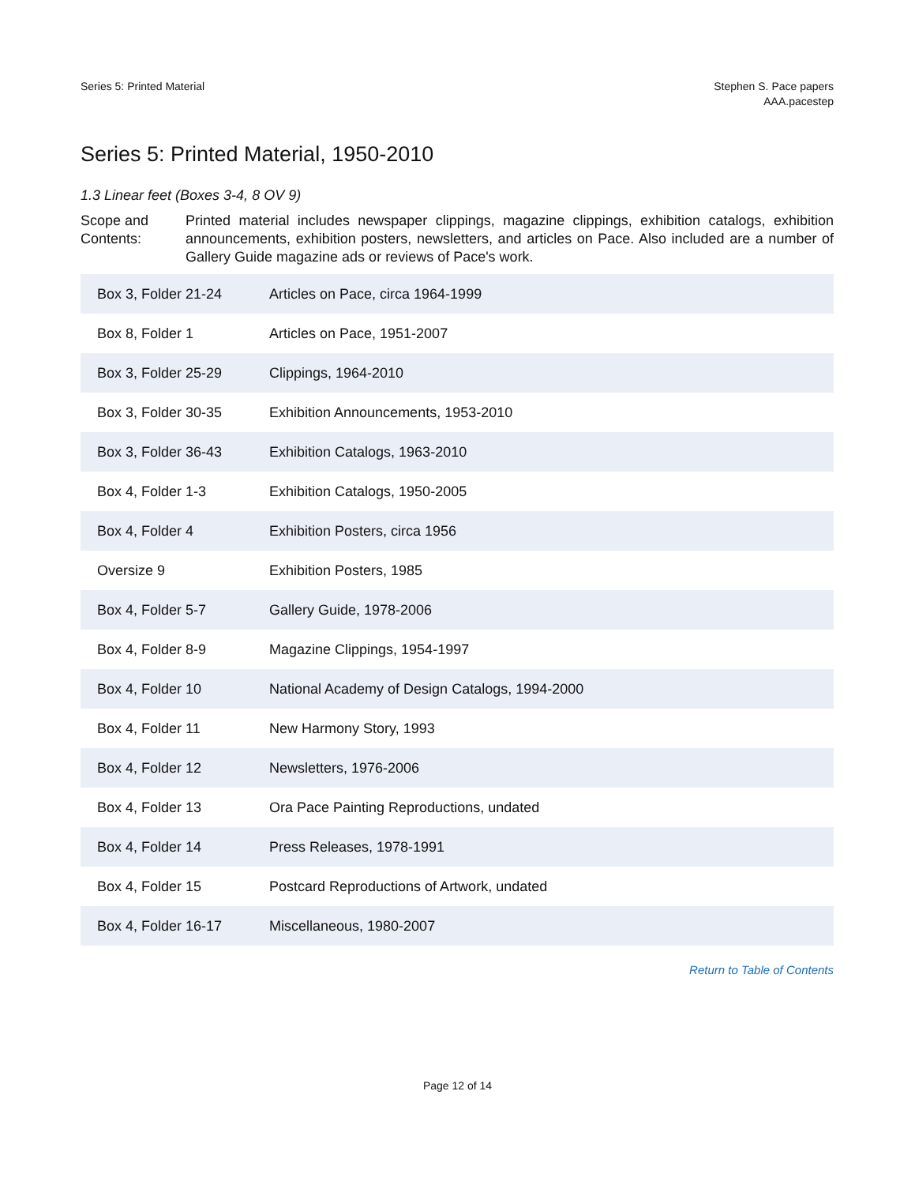Series 5: Printed Material Stephen S. Pace papers
AAA.pacestep
Series 5: Printed Material, 1950-2010
1.3 Linear feet (Boxes 3-4, 8 OV 9)
Scope and Contents:
Printed material includes newspaper clippings, magazine clippings, exhibition catalogs, exhibition announcements, exhibition posters, newsletters, and articles on Pace. Also included are a number of Gallery Guide magazine ads or reviews of Pace's work.
| Box 3, Folder 21-24 | Articles on Pace, circa 1964-1999 |
| Box 8, Folder 1 | Articles on Pace, 1951-2007 |
| Box 3, Folder 25-29 | Clippings, 1964-2010 |
| Box 3, Folder 30-35 | Exhibition Announcements, 1953-2010 |
| Box 3, Folder 36-43 | Exhibition Catalogs, 1963-2010 |
| Box 4, Folder 1-3 | Exhibition Catalogs, 1950-2005 |
| Box 4, Folder 4 | Exhibition Posters, circa 1956 |
| Oversize 9 | Exhibition Posters, 1985 |
| Box 4, Folder 5-7 | Gallery Guide, 1978-2006 |
| Box 4, Folder 8-9 | Magazine Clippings, 1954-1997 |
| Box 4, Folder 10 | National Academy of Design Catalogs, 1994-2000 |
| Box 4, Folder 11 | New Harmony Story, 1993 |
| Box 4, Folder 12 | Newsletters, 1976-2006 |
| Box 4, Folder 13 | Ora Pace Painting Reproductions, undated |
| Box 4, Folder 14 | Press Releases, 1978-1991 |
| Box 4, Folder 15 | Postcard Reproductions of Artwork, undated |
| Box 4, Folder 16-17 | Miscellaneous, 1980-2007 |
Return to Table of Contents
Page 12 of 14